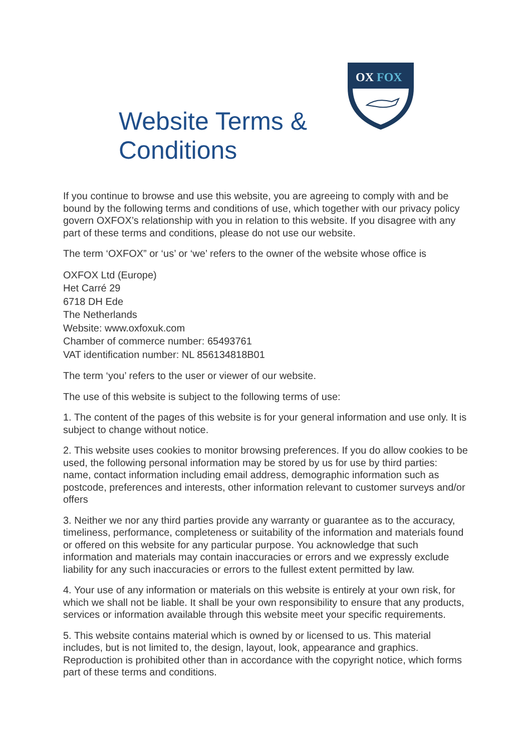Website Terms & Conditions
OX
FOX
If you continue to browse and use this website, you are agreeing to comply with and be bound by the following terms and conditions of use, which together with our privacy policy govern OXFOX’s relationship with you in relation to this website. If you disagree with any part of these terms and conditions, please do not use our website.
The term ‘OXFOX” or ‘us’ or ‘we’ refers to the owner of the website whose office is
OXFOX Ltd (Europe)
Het Carré 29
6718 DH Ede
The Netherlands
Website: www.oxfoxuk.com
Chamber of commerce number: 65493761
VAT identification number: NL 856134818B01
The term ‘you’ refers to the user or viewer of our website.
The use of this website is subject to the following terms of use:
1. The content of the pages of this website is for your general information and use only. It is subject to change without notice.
2. This website uses cookies to monitor browsing preferences. If you do allow cookies to be used, the following personal information may be stored by us for use by third parties: name, contact information including email address, demographic information such as postcode, preferences and interests, other information relevant to customer surveys and/or offers
3. Neither we nor any third parties provide any warranty or guarantee as to the accuracy, timeliness, performance, completeness or suitability of the information and materials found or offered on this website for any particular purpose. You acknowledge that such information and materials may contain inaccuracies or errors and we expressly exclude liability for any such inaccuracies or errors to the fullest extent permitted by law.
4. Your use of any information or materials on this website is entirely at your own risk, for which we shall not be liable. It shall be your own responsibility to ensure that any products, services or information available through this website meet your specific requirements.
5. This website contains material which is owned by or licensed to us. This material includes, but is not limited to, the design, layout, look, appearance and graphics. Reproduction is prohibited other than in accordance with the copyright notice, which forms part of these terms and conditions.